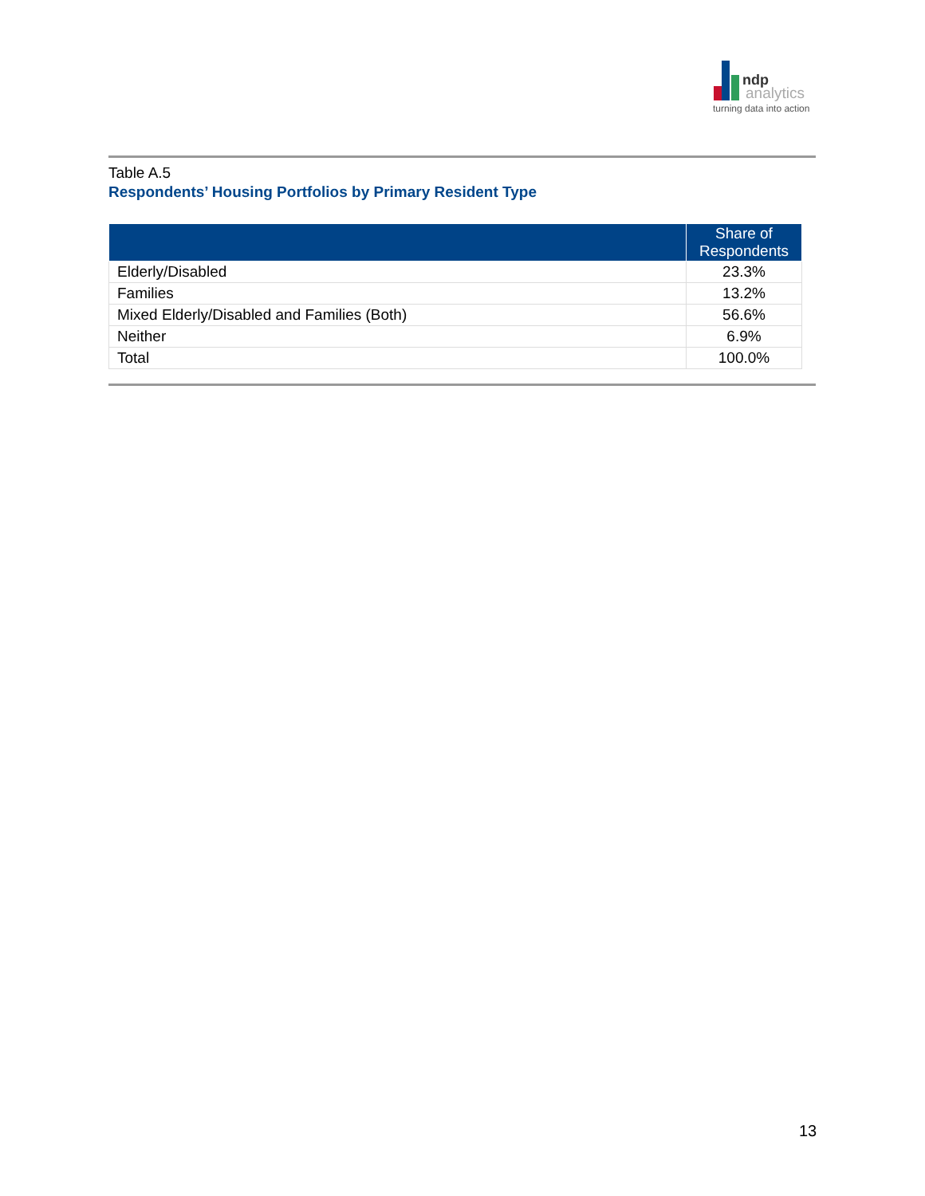ndp
analytics
turning data into action
Table A.5
Respondents’ Housing Portfolios by Primary Resident Type
| | Share of Respondents |
| --- | --- |
| Elderly/Disabled | 23.3% |
| Families | 13.2% |
| Mixed Elderly/Disabled and Families (Both) | 56.6% |
| Neither | 6.9% |
| Total | 100.0% |
13